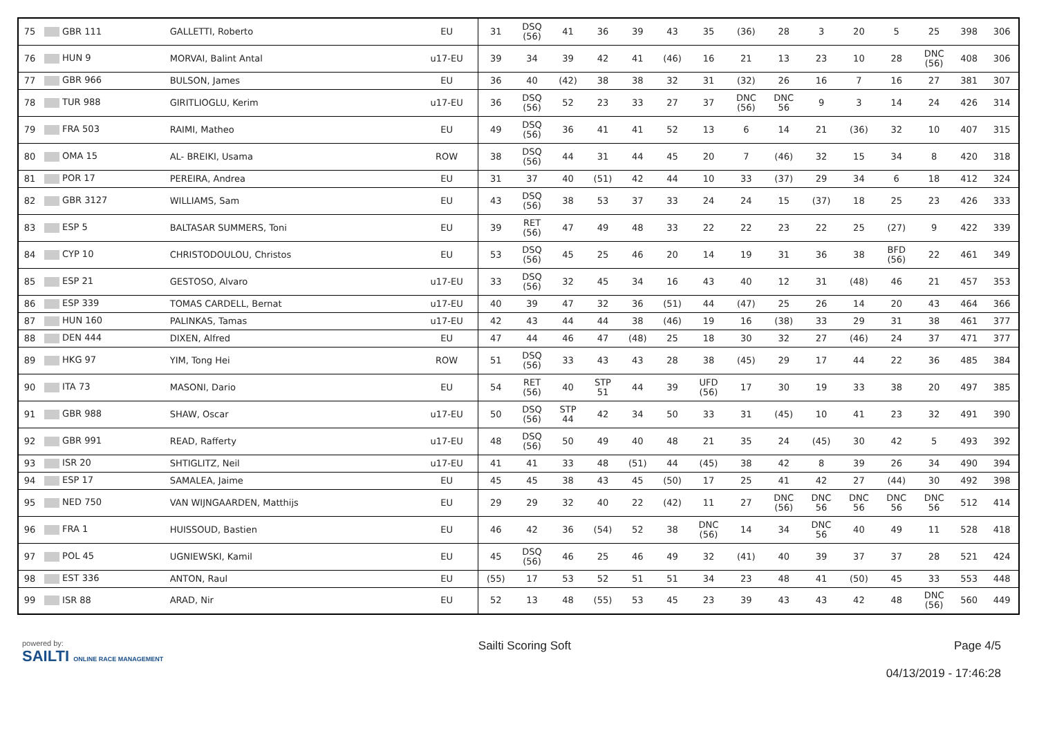| 75 | GBR 111 | GALLETTI, Roberto | EU | 31 | DSQ (56) | 41 | 36 | 39 | 43 | 35 | (36) | 28 | 3 | 20 | 5 | 25 | 398 | 306 |
| 76 | HUN 9 | MORVAI, Balint Antal | u17-EU | 39 | 34 | 39 | 42 | 41 | (46) | 16 | 21 | 13 | 23 | 10 | 28 | DNC (56) | 408 | 306 |
| 77 | GBR 966 | BULSON, James | EU | 36 | 40 | (42) | 38 | 38 | 32 | 31 | (32) | 26 | 16 | 7 | 16 | 27 | 381 | 307 |
| 78 | TUR 988 | GIRITLIOGLU, Kerim | u17-EU | 36 | DSQ (56) | 52 | 23 | 33 | 27 | 37 | DNC (56) | DNC 56 | 9 | 3 | 14 | 24 | 426 | 314 |
| 79 | FRA 503 | RAIMI, Matheo | EU | 49 | DSQ (56) | 36 | 41 | 41 | 52 | 13 | 6 | 14 | 21 | (36) | 32 | 10 | 407 | 315 |
| 80 | OMA 15 | AL- BREIKI, Usama | ROW | 38 | DSQ (56) | 44 | 31 | 44 | 45 | 20 | 7 | (46) | 32 | 15 | 34 | 8 | 420 | 318 |
| 81 | POR 17 | PEREIRA, Andrea | EU | 31 | 37 | 40 | (51) | 42 | 44 | 10 | 33 | (37) | 29 | 34 | 6 | 18 | 412 | 324 |
| 82 | GBR 3127 | WILLIAMS, Sam | EU | 43 | DSQ (56) | 38 | 53 | 37 | 33 | 24 | 24 | 15 | (37) | 18 | 25 | 23 | 426 | 333 |
| 83 | ESP 5 | BALTASAR SUMMERS, Toni | EU | 39 | RET (56) | 47 | 49 | 48 | 33 | 22 | 22 | 23 | 22 | 25 | (27) | 9 | 422 | 339 |
| 84 | CYP 10 | CHRISTODOULOU, Christos | EU | 53 | DSQ (56) | 45 | 25 | 46 | 20 | 14 | 19 | 31 | 36 | 38 | BFD (56) | 22 | 461 | 349 |
| 85 | ESP 21 | GESTOSO, Alvaro | u17-EU | 33 | DSQ (56) | 32 | 45 | 34 | 16 | 43 | 40 | 12 | 31 | (48) | 46 | 21 | 457 | 353 |
| 86 | ESP 339 | TOMAS CARDELL, Bernat | u17-EU | 40 | 39 | 47 | 32 | 36 | (51) | 44 | (47) | 25 | 26 | 14 | 20 | 43 | 464 | 366 |
| 87 | HUN 160 | PALINKAS, Tamas | u17-EU | 42 | 43 | 44 | 44 | 38 | (46) | 19 | 16 | (38) | 33 | 29 | 31 | 38 | 461 | 377 |
| 88 | DEN 444 | DIXEN, Alfred | EU | 47 | 44 | 46 | 47 | (48) | 25 | 18 | 30 | 32 | 27 | (46) | 24 | 37 | 471 | 377 |
| 89 | HKG 97 | YIM, Tong Hei | ROW | 51 | DSQ (56) | 33 | 43 | 43 | 28 | 38 | (45) | 29 | 17 | 44 | 22 | 36 | 485 | 384 |
| 90 | ITA 73 | MASONI, Dario | EU | 54 | RET (56) | 40 | STP 51 | 44 | 39 | UFD (56) | 17 | 30 | 19 | 33 | 38 | 20 | 497 | 385 |
| 91 | GBR 988 | SHAW, Oscar | u17-EU | 50 | DSQ (56) | STP 44 | 42 | 34 | 50 | 33 | 31 | (45) | 10 | 41 | 23 | 32 | 491 | 390 |
| 92 | GBR 991 | READ, Rafferty | u17-EU | 48 | DSQ (56) | 50 | 49 | 40 | 48 | 21 | 35 | 24 | (45) | 30 | 42 | 5 | 493 | 392 |
| 93 | ISR 20 | SHTIGLITZ, Neil | u17-EU | 41 | 41 | 33 | 48 | (51) | 44 | (45) | 38 | 42 | 8 | 39 | 26 | 34 | 490 | 394 |
| 94 | ESP 17 | SAMALEA, Jaime | EU | 45 | 45 | 38 | 43 | 45 | (50) | 17 | 25 | 41 | 42 | 27 | (44) | 30 | 492 | 398 |
| 95 | NED 750 | VAN WIJNGAARDEN, Matthijs | EU | 29 | 29 | 32 | 40 | 22 | (42) | 11 | 27 | DNC (56) | DNC 56 | DNC 56 | DNC 56 | DNC 56 | 512 | 414 |
| 96 | FRA 1 | HUISSOUD, Bastien | EU | 46 | 42 | 36 | (54) | 52 | 38 | DNC (56) | 14 | 34 | DNC 56 | 40 | 49 | 11 | 528 | 418 |
| 97 | POL 45 | UGNIEWSKI, Kamil | EU | 45 | DSQ (56) | 46 | 25 | 46 | 49 | 32 | (41) | 40 | 39 | 37 | 37 | 28 | 521 | 424 |
| 98 | EST 336 | ANTON, Raul | EU | (55) | 17 | 53 | 52 | 51 | 51 | 34 | 23 | 48 | 41 | (50) | 45 | 33 | 553 | 448 |
| 99 | ISR 88 | ARAD, Nir | EU | 52 | 13 | 48 | (55) | 53 | 45 | 23 | 39 | 43 | 43 | 42 | 48 | DNC (56) | 560 | 449 |
powered by:
SAILTI ONLINE RACE MANAGEMENT
Sailti Scoring Soft Page 4/5
04/13/2019 - 17:46:28